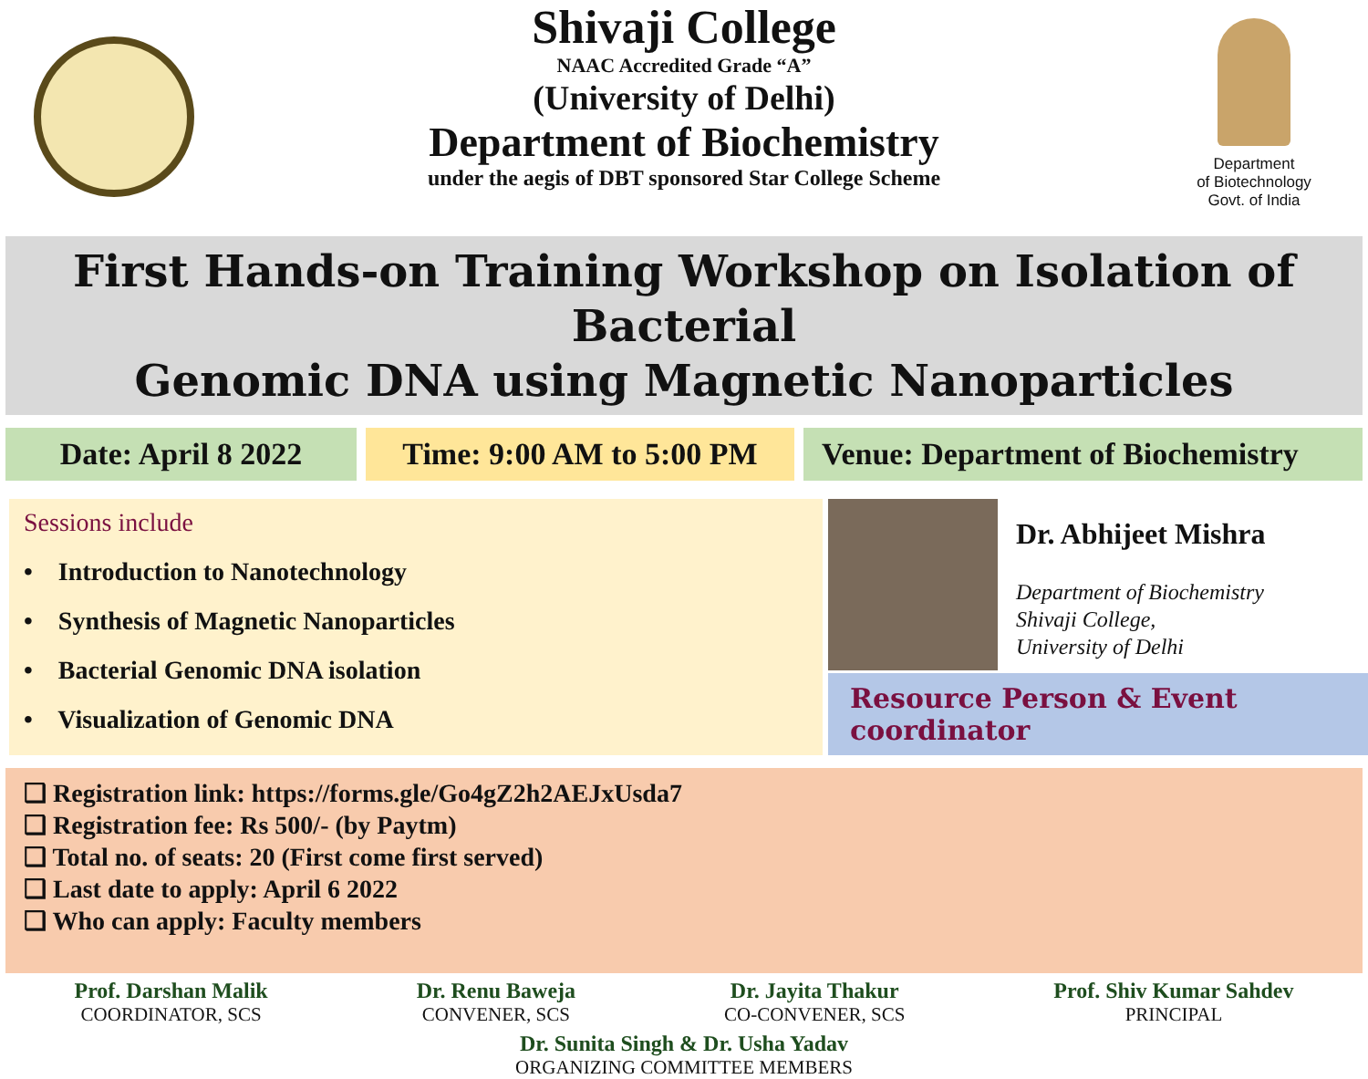Shivaji College
NAAC Accredited Grade “A”
(University of Delhi)
Department of Biochemistry
under the aegis of DBT sponsored Star College Scheme
Department
of Biotechnology
Govt. of India
First Hands-on Training Workshop on Isolation of Bacterial
Genomic DNA using Magnetic Nanoparticles
Date: April 8 2022
Time: 9:00 AM to 5:00 PM
Venue: Department of Biochemistry
Sessions include
• Introduction to Nanotechnology
• Synthesis of Magnetic Nanoparticles
• Bacterial Genomic DNA isolation
• Visualization of Genomic DNA
Dr. Abhijeet Mishra
Department of Biochemistry
Shivaji College,
University of Delhi
Resource Person & Event coordinator
❑ Registration link: https://forms.gle/Go4gZ2h2AEJxUsda7
❑ Registration fee: Rs 500/- (by Paytm)
❑ Total no. of seats: 20 (First come first served)
❑ Last date to apply: April 6 2022
❑ Who can apply: Faculty members
Prof. Darshan Malik
COORDINATOR, SCS
Dr. Renu Baweja
CONVENER, SCS
Dr. Jayita Thakur
CO-CONVENER, SCS
Prof. Shiv Kumar Sahdev
PRINCIPAL
Dr. Sunita Singh & Dr. Usha Yadav
ORGANIZING COMMITTEE MEMBERS